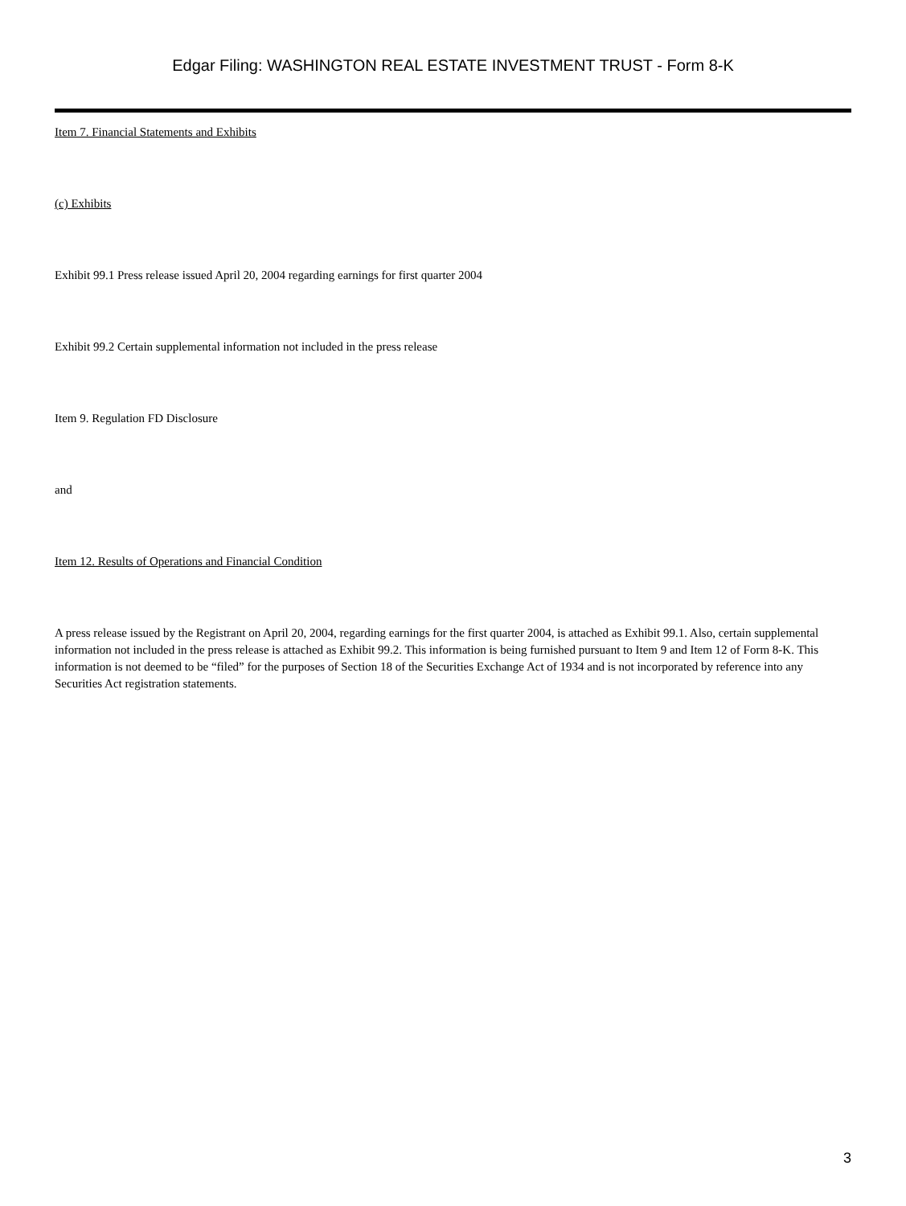Edgar Filing: WASHINGTON REAL ESTATE INVESTMENT TRUST - Form 8-K
Item 7. Financial Statements and Exhibits
(c) Exhibits
Exhibit 99.1 Press release issued April 20, 2004 regarding earnings for first quarter 2004
Exhibit 99.2 Certain supplemental information not included in the press release
Item 9. Regulation FD Disclosure
and
Item 12. Results of Operations and Financial Condition
A press release issued by the Registrant on April 20, 2004, regarding earnings for the first quarter 2004, is attached as Exhibit 99.1. Also, certain supplemental information not included in the press release is attached as Exhibit 99.2. This information is being furnished pursuant to Item 9 and Item 12 of Form 8-K. This information is not deemed to be “filed” for the purposes of Section 18 of the Securities Exchange Act of 1934 and is not incorporated by reference into any Securities Act registration statements.
3